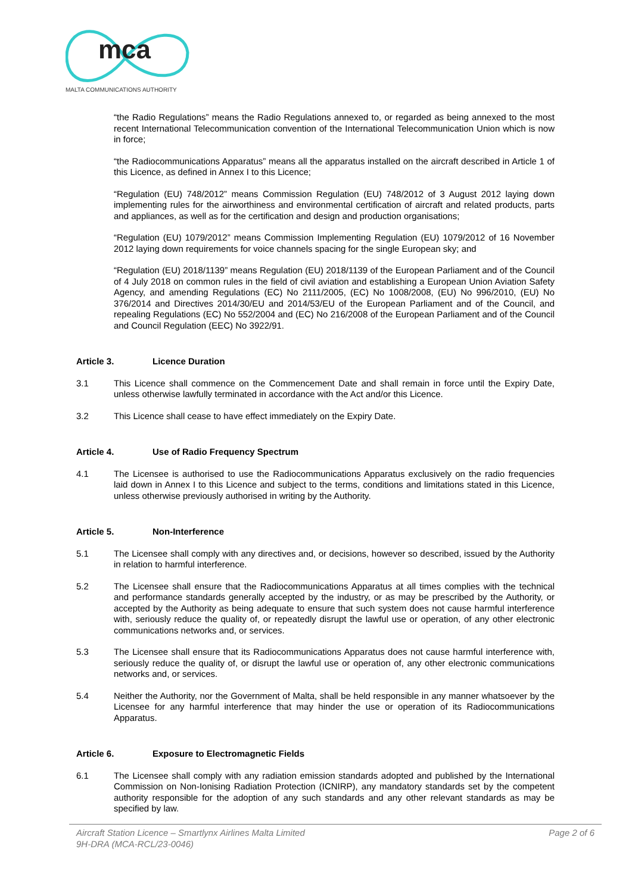mca
MALTA COMMUNICATIONS AUTHORITY
“the Radio Regulations” means the Radio Regulations annexed to, or regarded as being annexed to the most recent International Telecommunication convention of the International Telecommunication Union which is now in force;
“the Radiocommunications Apparatus” means all the apparatus installed on the aircraft described in Article 1 of this Licence, as defined in Annex I to this Licence;
“Regulation (EU) 748/2012” means Commission Regulation (EU) 748/2012 of 3 August 2012 laying down implementing rules for the airworthiness and environmental certification of aircraft and related products, parts and appliances, as well as for the certification and design and production organisations;
“Regulation (EU) 1079/2012” means Commission Implementing Regulation (EU) 1079/2012 of 16 November 2012 laying down requirements for voice channels spacing for the single European sky; and
“Regulation (EU) 2018/1139” means Regulation (EU) 2018/1139 of the European Parliament and of the Council of 4 July 2018 on common rules in the field of civil aviation and establishing a European Union Aviation Safety Agency, and amending Regulations (EC) No 2111/2005, (EC) No 1008/2008, (EU) No 996/2010, (EU) No 376/2014 and Directives 2014/30/EU and 2014/53/EU of the European Parliament and of the Council, and repealing Regulations (EC) No 552/2004 and (EC) No 216/2008 of the European Parliament and of the Council and Council Regulation (EEC) No 3922/91.
Article 3. Licence Duration
3.1 This Licence shall commence on the Commencement Date and shall remain in force until the Expiry Date, unless otherwise lawfully terminated in accordance with the Act and/or this Licence.
3.2 This Licence shall cease to have effect immediately on the Expiry Date.
Article 4. Use of Radio Frequency Spectrum
4.1 The Licensee is authorised to use the Radiocommunications Apparatus exclusively on the radio frequencies laid down in Annex I to this Licence and subject to the terms, conditions and limitations stated in this Licence, unless otherwise previously authorised in writing by the Authority.
Article 5. Non-Interference
5.1 The Licensee shall comply with any directives and, or decisions, however so described, issued by the Authority in relation to harmful interference.
5.2 The Licensee shall ensure that the Radiocommunications Apparatus at all times complies with the technical and performance standards generally accepted by the industry, or as may be prescribed by the Authority, or accepted by the Authority as being adequate to ensure that such system does not cause harmful interference with, seriously reduce the quality of, or repeatedly disrupt the lawful use or operation, of any other electronic communications networks and, or services.
5.3 The Licensee shall ensure that its Radiocommunications Apparatus does not cause harmful interference with, seriously reduce the quality of, or disrupt the lawful use or operation of, any other electronic communications networks and, or services.
5.4 Neither the Authority, nor the Government of Malta, shall be held responsible in any manner whatsoever by the Licensee for any harmful interference that may hinder the use or operation of its Radiocommunications Apparatus.
Article 6. Exposure to Electromagnetic Fields
6.1 The Licensee shall comply with any radiation emission standards adopted and published by the International Commission on Non-Ionising Radiation Protection (ICNIRP), any mandatory standards set by the competent authority responsible for the adoption of any such standards and any other relevant standards as may be specified by law.
Aircraft Station Licence – Smartlynx Airlines Malta Limited Page 2 of 6
9H-DRA (MCA-RCL/23-0046)